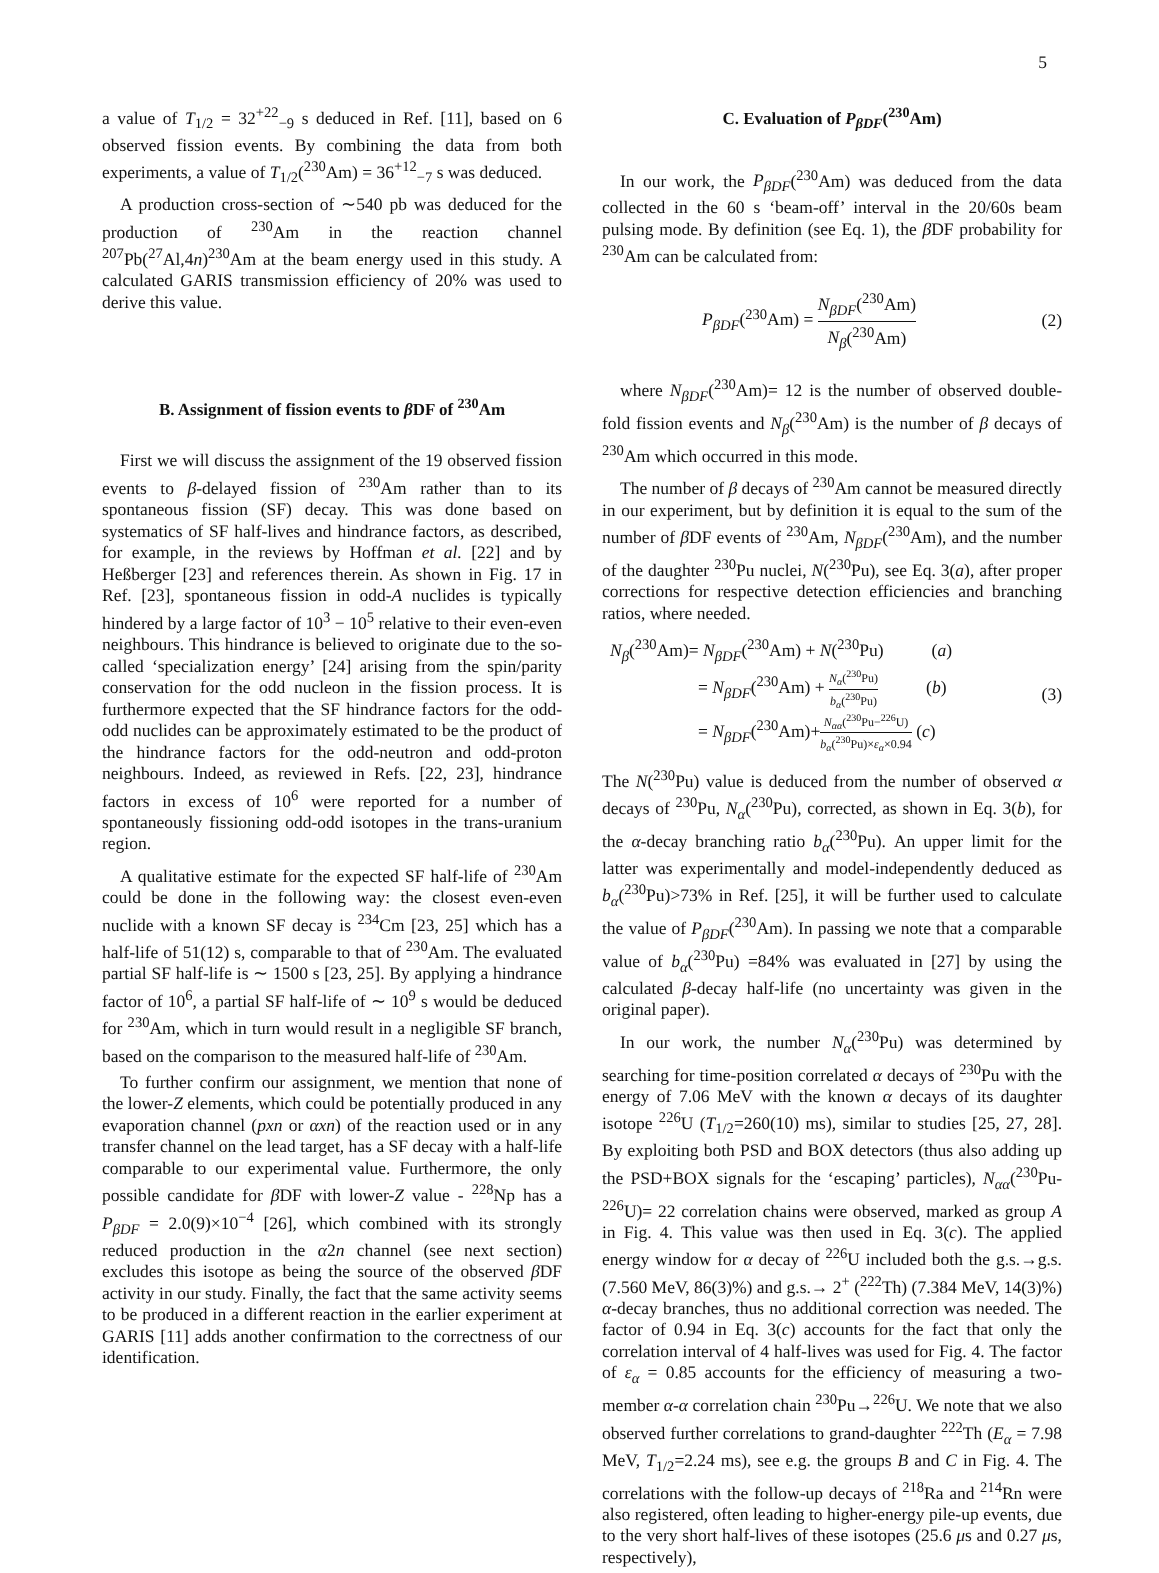5
a value of T<sub>1/2</sub> = 32<sup>+22</sup><sub>−9</sub> s deduced in Ref. [11], based on 6 observed fission events. By combining the data from both experiments, a value of T<sub>1/2</sub>(<sup>230</sup>Am) = 36<sup>+12</sup><sub>−7</sub> s was deduced.
A production cross-section of ∼540 pb was deduced for the production of <sup>230</sup>Am in the reaction channel <sup>207</sup>Pb(<sup>27</sup>Al,4n)<sup>230</sup>Am at the beam energy used in this study. A calculated GARIS transmission efficiency of 20% was used to derive this value.
B. Assignment of fission events to β DF of <sup>230</sup>Am
First we will discuss the assignment of the 19 observed fission events to β-delayed fission of <sup>230</sup>Am rather than to its spontaneous fission (SF) decay. This was done based on systematics of SF half-lives and hindrance factors, as described, for example, in the reviews by Hoffman et al. [22] and by Heßberger [23] and references therein. As shown in Fig. 17 in Ref. [23], spontaneous fission in odd-A nuclides is typically hindered by a large factor of 10<sup>3</sup> − 10<sup>5</sup> relative to their even-even neighbours. This hindrance is believed to originate due to the so-called ‘specialization energy’ [24] arising from the spin/parity conservation for the odd nucleon in the fission process. It is furthermore expected that the SF hindrance factors for the odd-odd nuclides can be approximately estimated to be the product of the hindrance factors for the odd-neutron and odd-proton neighbours. Indeed, as reviewed in Refs. [22, 23], hindrance factors in excess of 10<sup>6</sup> were reported for a number of spontaneously fissioning odd-odd isotopes in the trans-uranium region.
A qualitative estimate for the expected SF half-life of <sup>230</sup>Am could be done in the following way: the closest even-even nuclide with a known SF decay is <sup>234</sup>Cm [23, 25] which has a half-life of 51(12) s, comparable to that of <sup>230</sup>Am. The evaluated partial SF half-life is ∼ 1500 s [23, 25]. By applying a hindrance factor of 10<sup>6</sup>, a partial SF half-life of ∼ 10<sup>9</sup> s would be deduced for <sup>230</sup>Am, which in turn would result in a negligible SF branch, based on the comparison to the measured half-life of <sup>230</sup>Am.
To further confirm our assignment, we mention that none of the lower-Z elements, which could be potentially produced in any evaporation channel (pxn or αxn) of the reaction used or in any transfer channel on the lead target, has a SF decay with a half-life comparable to our experimental value. Furthermore, the only possible candidate for β DF with lower-Z value - <sup>228</sup>Np has a P<sub>βDF</sub> = 2.0(9)×10<sup>−4</sup> [26], which combined with its strongly reduced production in the α2n channel (see next section) excludes this isotope as being the source of the observed β DF activity in our study. Finally, the fact that the same activity seems to be produced in a different reaction in the earlier experiment at GARIS [11] adds another confirmation to the correctness of our identification.
C. Evaluation of P<sub>βDF</sub>(<sup>230</sup>Am)
In our work, the P<sub>βDF</sub>(<sup>230</sup>Am) was deduced from the data collected in the 60 s ‘beam-off’ interval in the 20/60s beam pulsing mode. By definition (see Eq. 1), the β DF probability for <sup>230</sup>Am can be calculated from:
P<sub>βDF</sub>(<sup>230</sup>Am) = N<sub>βDF</sub>(<sup>230</sup>Am) N<sub>β</sub>(<sup>230</sup>Am) (2)
where N<sub>βDF</sub>(<sup>230</sup>Am)= 12 is the number of observed double-fold fission events and N<sub>β</sub>(<sup>230</sup>Am) is the number of β decays of <sup>230</sup>Am which occurred in this mode.
The number of β decays of <sup>230</sup>Am cannot be measured directly in our experiment, but by definition it is equal to the sum of the number of β DF events of <sup>230</sup>Am, N<sub>βDF</sub>(<sup>230</sup>Am), and the number of the daughter <sup>230</sup>Pu nuclei, N(<sup>230</sup>Pu), see Eq. 3(a), after proper corrections for respective detection efficiencies and branching ratios, where needed.
N<sub>β</sub>(<sup>230</sup>Am)= N<sub>βDF</sub>(<sup>230</sup>Am) + N(<sup>230</sup>Pu) (a)
= N<sub>βDF</sub>(<sup>230</sup>Am) + N<sub>α</sub>(<sup>230</sup>Pu) b<sub>α</sub>(<sup>230</sup>Pu) (b)
= N<sub>βDF</sub>(<sup>230</sup>Am)+N<sub>αα</sub>(<sup>230</sup>Pu−<sup>226</sup>U) b<sub>α</sub>(<sup>230</sup>Pu)×ε<sub>α</sub>×0.94 (c)
(3)
The N(<sup>230</sup>Pu) value is deduced from the number of observed α decays of <sup>230</sup>Pu, N<sub>α</sub>(<sup>230</sup>Pu), corrected, as shown in Eq. 3(b), for the α-decay branching ratio b<sub>α</sub>(<sup>230</sup>Pu). An upper limit for the latter was experimentally and model-independently deduced as b<sub>α</sub>(<sup>230</sup>Pu)>73% in Ref. [25], it will be further used to calculate the value of P<sub>βDF</sub>(<sup>230</sup>Am). In passing we note that a comparable value of b<sub>α</sub>(<sup>230</sup>Pu) =84% was evaluated in [27] by using the calculated β-decay half-life (no uncertainty was given in the original paper).
In our work, the number N<sub>α</sub>(<sup>230</sup>Pu) was determined by searching for time-position correlated α decays of <sup>230</sup>Pu with the energy of 7.06 MeV with the known α decays of its daughter isotope <sup>226</sup>U (T<sub>1/2</sub>=260(10) ms), similar to studies [25, 27, 28]. By exploiting both PSD and BOX detectors (thus also adding up the PSD+BOX signals for the ‘escaping’ particles), N<sub>αα</sub>(<sup>230</sup>Pu-<sup>226</sup>U)= 22 correlation chains were observed, marked as group A in Fig. 4. This value was then used in Eq. 3(c). The applied energy window for α decay of <sup>226</sup>U included both the g.s.→g.s. (7.560 MeV, 86(3)%) and g.s.→ 2<sup>+</sup> (<sup>222</sup>Th) (7.384 MeV, 14(3)%) α-decay branches, thus no additional correction was needed. The factor of 0.94 in Eq. 3(c) accounts for the fact that only the correlation interval of 4 half-lives was used for Fig. 4. The factor of ε<sub>α</sub> = 0.85 accounts for the efficiency of measuring a two-member α-α correlation chain <sup>230</sup>Pu→<sup>226</sup>U. We note that we also observed further correlations to grand-daughter <sup>222</sup>Th (E<sub>α</sub> = 7.98 MeV, T<sub>1/2</sub>=2.24 ms), see e.g. the groups B and C in Fig. 4. The correlations with the follow-up decays of <sup>218</sup>Ra and <sup>214</sup>Rn were also registered, often leading to higher-energy pile-up events, due to the very short half-lives of these isotopes (25.6 μs and 0.27 μs, respectively),